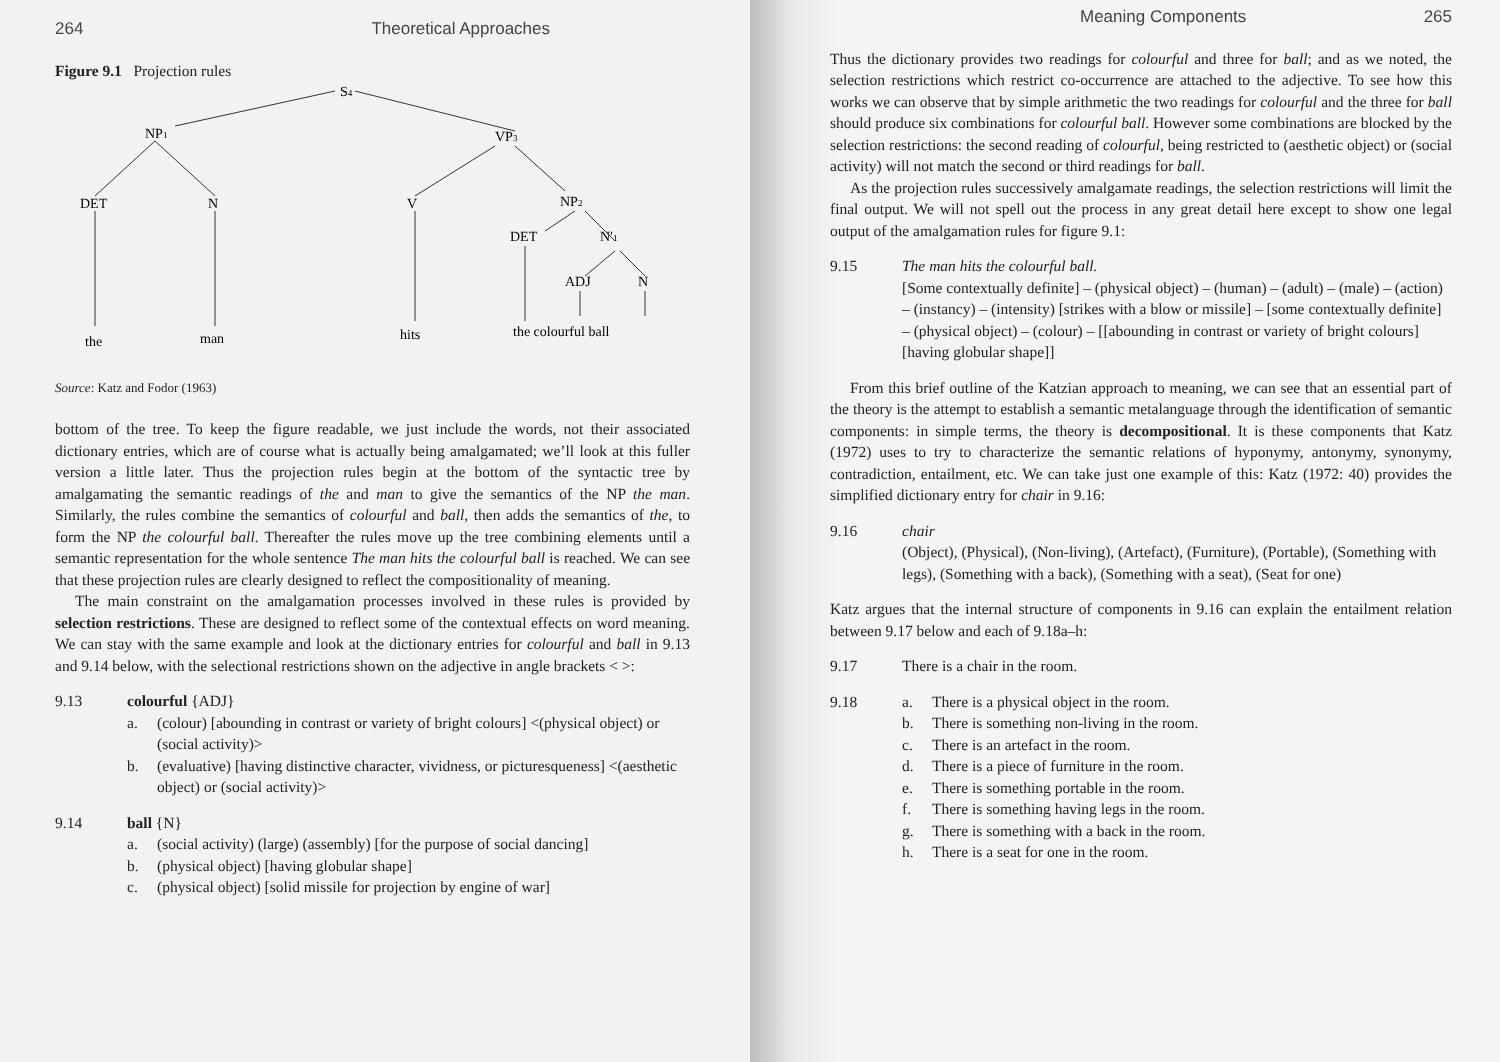264 Theoretical Approaches
Figure 9.1 Projection rules
S4
NP1
VP3
DET
N
V
NP2
DET
N′1
ADJ
N
the
man
hits
the colourful ball
Source: Katz and Fodor (1963)
bottom of the tree. To keep the figure readable, we just include the words, not their associated dictionary entries, which are of course what is actually being amalgamated; we’ll look at this fuller version a little later. Thus the projection rules begin at the bottom of the syntactic tree by amalgamating the semantic readings of the and man to give the semantics of the NP the man. Similarly, the rules combine the semantics of colourful and ball, then adds the semantics of the, to form the NP the colourful ball. Thereafter the rules move up the tree combining elements until a semantic representation for the whole sentence The man hits the colourful ball is reached. We can see that these projection rules are clearly designed to reflect the compositionality of meaning.
The main constraint on the amalgamation processes involved in these rules is provided by selection restrictions. These are designed to reflect some of the contextual effects on word meaning. We can stay with the same example and look at the dictionary entries for colourful and ball in 9.13 and 9.14 below, with the selectional restrictions shown on the adjective in angle brackets < >:
9.13 colourful {ADJ}
a. (colour) [abounding in contrast or variety of bright colours] <(physical object) or (social activity)>
b. (evaluative) [having distinctive character, vividness, or picturesqueness] <(aesthetic object) or (social activity)>
9.14 ball {N}
a. (social activity) (large) (assembly) [for the purpose of social dancing]
b. (physical object) [having globular shape]
c. (physical object) [solid missile for projection by engine of war]
Meaning Components 265
Thus the dictionary provides two readings for colourful and three for ball; and as we noted, the selection restrictions which restrict co-occurrence are attached to the adjective. To see how this works we can observe that by simple arithmetic the two readings for colourful and the three for ball should produce six combinations for colourful ball. However some combinations are blocked by the selection restrictions: the second reading of colourful, being restricted to (aesthetic object) or (social activity) will not match the second or third readings for ball.
As the projection rules successively amalgamate readings, the selection restrictions will limit the final output. We will not spell out the process in any great detail here except to show one legal output of the amalgamation rules for figure 9.1:
9.15 The man hits the colourful ball.
[Some contextually definite] – (physical object) – (human) – (adult) – (male) – (action) – (instancy) – (intensity) [strikes with a blow or missile] – [some contextually definite] – (physical object) – (colour) – [[abounding in contrast or variety of bright colours] [having globular shape]]
From this brief outline of the Katzian approach to meaning, we can see that an essential part of the theory is the attempt to establish a semantic metalanguage through the identification of semantic components: in simple terms, the theory is decompositional. It is these components that Katz (1972) uses to try to characterize the semantic relations of hyponymy, antonymy, synonymy, contradiction, entailment, etc. We can take just one example of this: Katz (1972: 40) provides the simplified dictionary entry for chair in 9.16:
9.16 chair
(Object), (Physical), (Non-living), (Artefact), (Furniture), (Portable), (Something with legs), (Something with a back), (Something with a seat), (Seat for one)
Katz argues that the internal structure of components in 9.16 can explain the entailment relation between 9.17 below and each of 9.18a–h:
9.17 There is a chair in the room.
9.18 a. There is a physical object in the room.
b. There is something non-living in the room.
c. There is an artefact in the room.
d. There is a piece of furniture in the room.
e. There is something portable in the room.
f. There is something having legs in the room.
g. There is something with a back in the room.
h. There is a seat for one in the room.